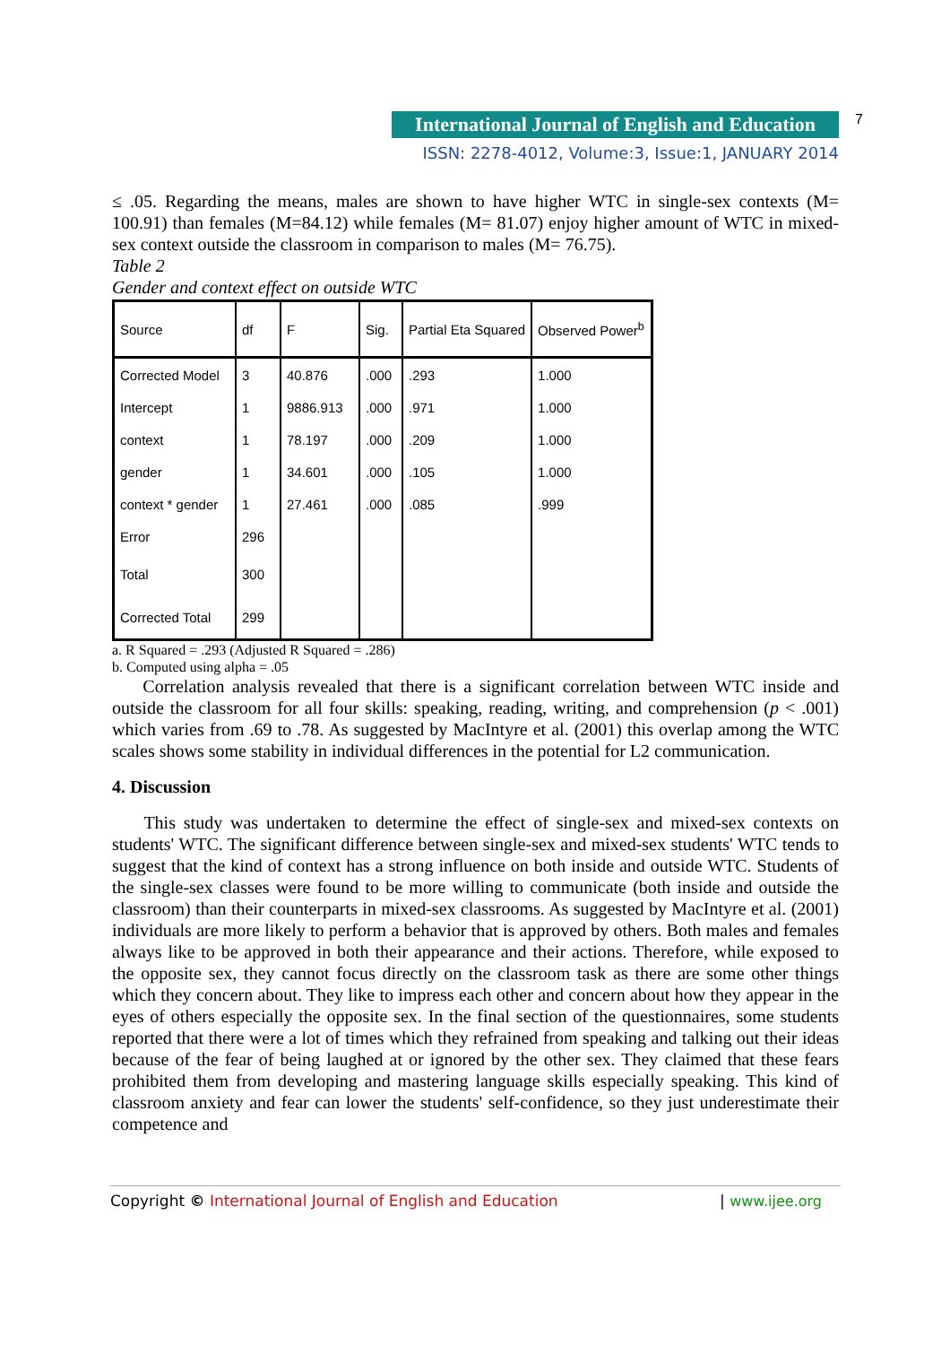International Journal of English and Education 7
ISSN: 2278-4012, Volume:3, Issue:1, JANUARY 2014
≤ .05. Regarding the means, males are shown to have higher WTC in single-sex contexts (M= 100.91) than females (M=84.12) while females (M= 81.07) enjoy higher amount of WTC in mixed-sex context outside the classroom in comparison to males (M= 76.75).
Table 2
Gender and context effect on outside WTC
| Source | df | F | Sig. | Partial Eta Squared | Observed Power<sup>b</sup> |
| --- | --- | --- | --- | --- | --- |
| Corrected Model | 3 | 40.876 | .000 | .293 | 1.000 |
| Intercept | 1 | 9886.913 | .000 | .971 | 1.000 |
| context | 1 | 78.197 | .000 | .209 | 1.000 |
| gender | 1 | 34.601 | .000 | .105 | 1.000 |
| context * gender | 1 | 27.461 | .000 | .085 | .999 |
| Error | 296 | | | | |
| Total | 300 | | | | |
| Corrected Total | 299 | | | | |
a. R Squared = .293 (Adjusted R Squared = .286)
b. Computed using alpha = .05
Correlation analysis revealed that there is a significant correlation between WTC inside and outside the classroom for all four skills: speaking, reading, writing, and comprehension (p < .001) which varies from .69 to .78. As suggested by MacIntyre et al. (2001) this overlap among the WTC scales shows some stability in individual differences in the potential for L2 communication.
4. Discussion
This study was undertaken to determine the effect of single-sex and mixed-sex contexts on students' WTC. The significant difference between single-sex and mixed-sex students' WTC tends to suggest that the kind of context has a strong influence on both inside and outside WTC. Students of the single-sex classes were found to be more willing to communicate (both inside and outside the classroom) than their counterparts in mixed-sex classrooms. As suggested by MacIntyre et al. (2001) individuals are more likely to perform a behavior that is approved by others. Both males and females always like to be approved in both their appearance and their actions. Therefore, while exposed to the opposite sex, they cannot focus directly on the classroom task as there are some other things which they concern about. They like to impress each other and concern about how they appear in the eyes of others especially the opposite sex. In the final section of the questionnaires, some students reported that there were a lot of times which they refrained from speaking and talking out their ideas because of the fear of being laughed at or ignored by the other sex. They claimed that these fears prohibited them from developing and mastering language skills especially speaking. This kind of classroom anxiety and fear can lower the students' self-confidence, so they just underestimate their competence and
Copyright © International Journal of English and Education | www.ijee.org